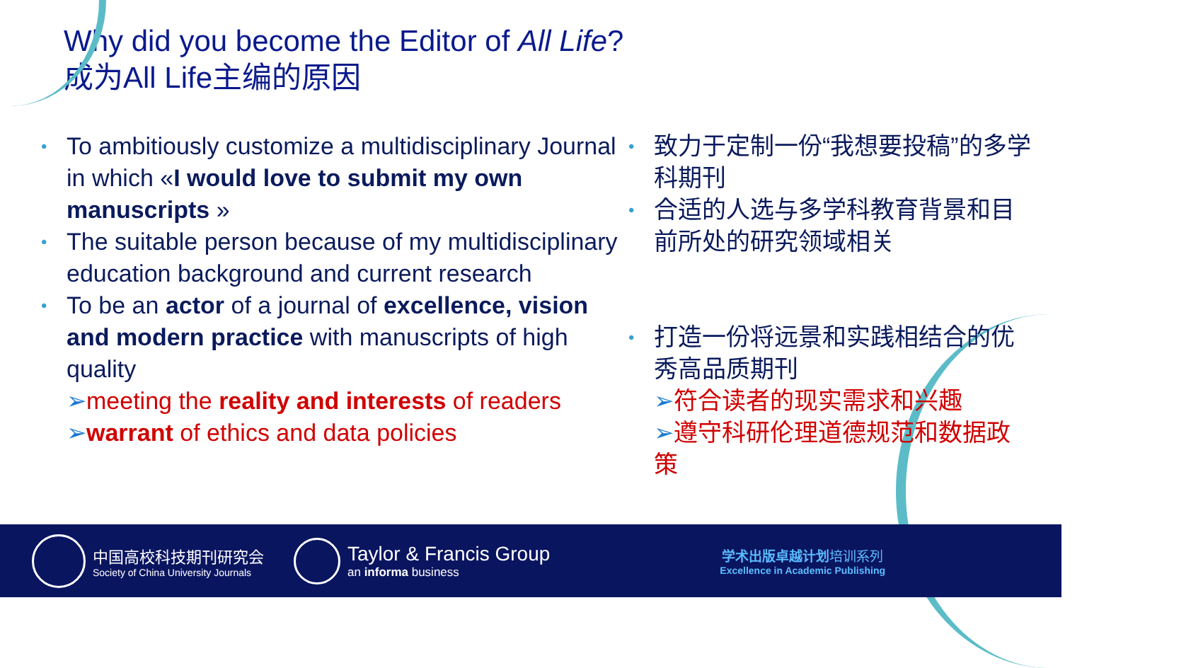Why did you become the Editor of All Life?
成为All Life主编的原因
• To ambitiously customize a multidisciplinary Journal in which «I would love to submit my own manuscripts »
• The suitable person because of my multidisciplinary education background and current research
• To be an actor of a journal of excellence, vision and modern practice with manuscripts of high quality
➢meeting the reality and interests of readers
➢warrant of ethics and data policies
• 致力于定制一份“我想要投稿”的多学科期刊
• 合适的人选与多学科教育背景和目前所处的研究领域相关
• 打造一份将远景和实践相结合的优秀高品质期刊
➢符合读者的现实需求和兴趣
➢遵守科研伦理道德规范和数据政策
中国高校科技期刊研究会
Society of China University Journals
Taylor & Francis Group
an informa business
学术出版卓越计划培训系列
Excellence in Academic Publishing